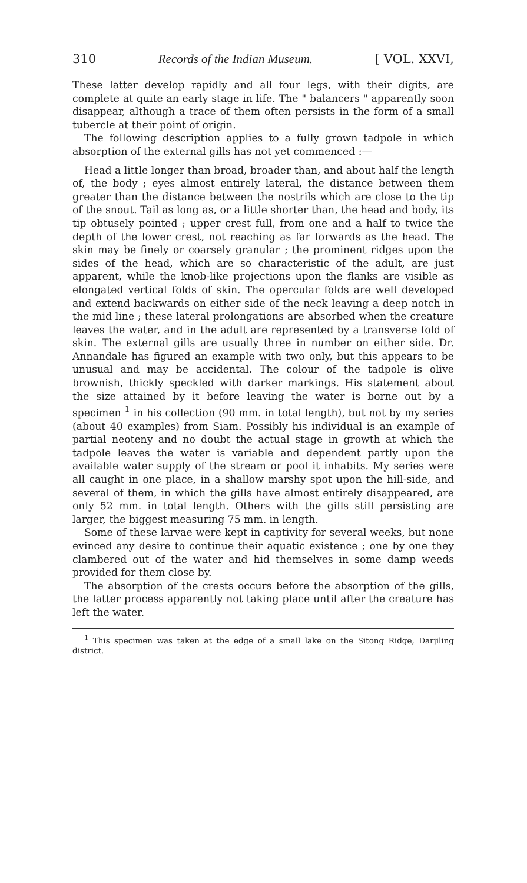310 Records of the Indian Museum. [ VOL. XXVI,
These latter develop rapidly and all four legs, with their digits, are complete at quite an early stage in life. The " balancers " apparently soon disappear, although a trace of them often persists in the form of a small tubercle at their point of origin.
The following description applies to a fully grown tadpole in which absorption of the external gills has not yet commenced :—
Head a little longer than broad, broader than, and about half the length of, the body ; eyes almost entirely lateral, the distance between them greater than the distance between the nostrils which are close to the tip of the snout. Tail as long as, or a little shorter than, the head and body, its tip obtusely pointed ; upper crest full, from one and a half to twice the depth of the lower crest, not reaching as far forwards as the head. The skin may be finely or coarsely granular ; the prominent ridges upon the sides of the head, which are so characteristic of the adult, are just apparent, while the knob-like projections upon the flanks are visible as elongated vertical folds of skin. The opercular folds are well developed and extend backwards on either side of the neck leaving a deep notch in the mid line ; these lateral prolongations are absorbed when the creature leaves the water, and in the adult are represented by a transverse fold of skin. The external gills are usually three in number on either side. Dr. Annandale has figured an example with two only, but this appears to be unusual and may be accidental. The colour of the tadpole is olive brownish, thickly speckled with darker markings. His statement about the size attained by it before leaving the water is borne out by a specimen <sup>1</sup> in his collection (90 mm. in total length), but not by my series (about 40 examples) from Siam. Possibly his individual is an example of partial neoteny and no doubt the actual stage in growth at which the tadpole leaves the water is variable and dependent partly upon the available water supply of the stream or pool it inhabits. My series were all caught in one place, in a shallow marshy spot upon the hill-side, and several of them, in which the gills have almost entirely disappeared, are only 52 mm. in total length. Others with the gills still persisting are larger, the biggest measuring 75 mm. in length.
Some of these larvae were kept in captivity for several weeks, but none evinced any desire to continue their aquatic existence ; one by one they clambered out of the water and hid themselves in some damp weeds provided for them close by.
The absorption of the crests occurs before the absorption of the gills, the latter process apparently not taking place until after the creature has left the water.
<sup>1</sup> This specimen was taken at the edge of a small lake on the Sitong Ridge, Darjiling district.